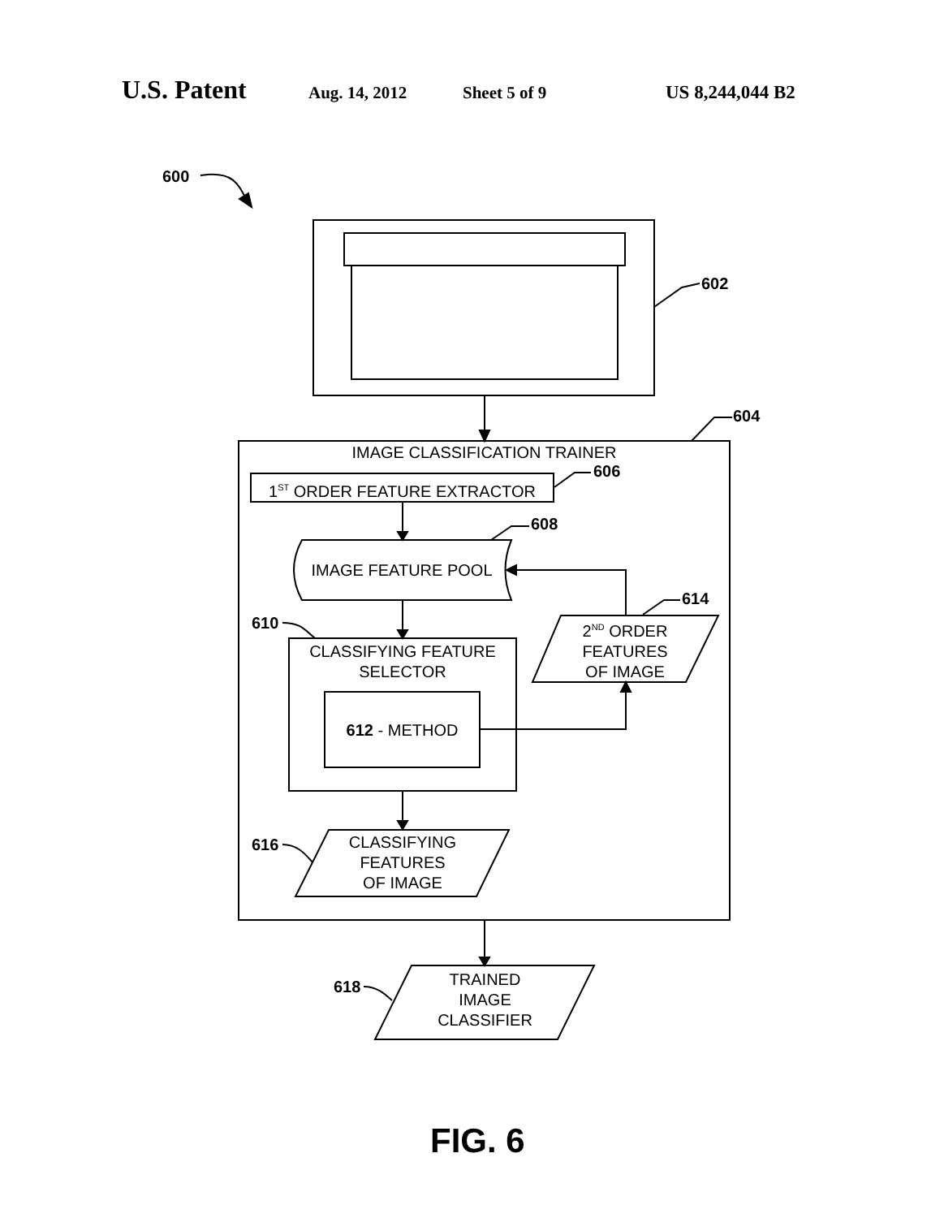U.S. Patent Aug. 14, 2012 Sheet 5 of 9 US 8,244,044 B2
600
602
604
IMAGE CLASSIFICATION TRAINER
606
1<sup>ST</sup> ORDER FEATURE EXTRACTOR
608
IMAGE FEATURE POOL
610
614
CLASSIFYING FEATURE
SELECTOR
612 - METHOD
2<sup>ND</sup> ORDER
FEATURES
OF IMAGE
616
CLASSIFYING
FEATURES
OF IMAGE
618
TRAINED
IMAGE
CLASSIFIER
FIG. 6